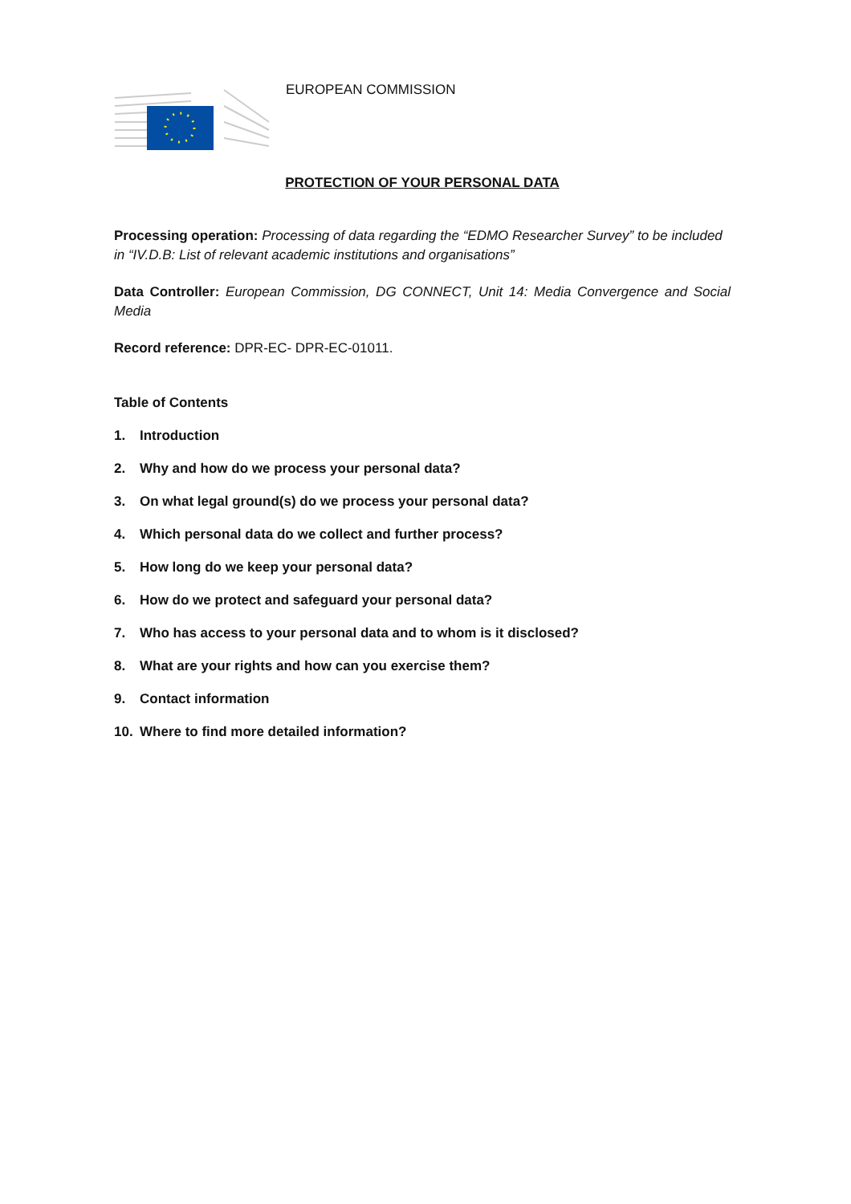EUROPEAN COMMISSION
PROTECTION OF YOUR PERSONAL DATA
Processing operation: Processing of data regarding the “EDMO Researcher Survey” to be included in “IV.D.B: List of relevant academic institutions and organisations”
Data Controller: European Commission, DG CONNECT, Unit 14: Media Convergence and Social Media
Record reference: DPR-EC- DPR-EC-01011.
Table of Contents
1. Introduction
2. Why and how do we process your personal data?
3. On what legal ground(s) do we process your personal data?
4. Which personal data do we collect and further process?
5. How long do we keep your personal data?
6. How do we protect and safeguard your personal data?
7. Who has access to your personal data and to whom is it disclosed?
8. What are your rights and how can you exercise them?
9. Contact information
10. Where to find more detailed information?